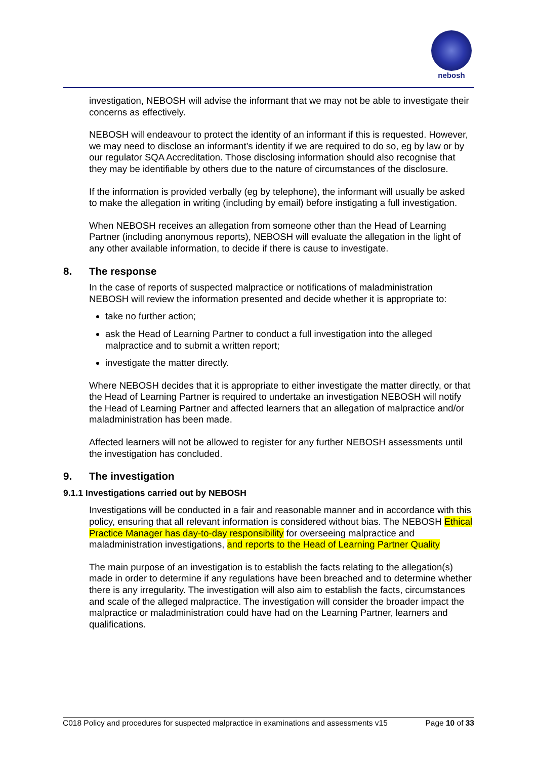nebosh
investigation, NEBOSH will advise the informant that we may not be able to investigate their concerns as effectively.
NEBOSH will endeavour to protect the identity of an informant if this is requested. However, we may need to disclose an informant’s identity if we are required to do so, eg by law or by our regulator SQA Accreditation. Those disclosing information should also recognise that they may be identifiable by others due to the nature of circumstances of the disclosure.
If the information is provided verbally (eg by telephone), the informant will usually be asked to make the allegation in writing (including by email) before instigating a full investigation.
When NEBOSH receives an allegation from someone other than the Head of Learning Partner (including anonymous reports), NEBOSH will evaluate the allegation in the light of any other available information, to decide if there is cause to investigate.
8. The response
In the case of reports of suspected malpractice or notifications of maladministration NEBOSH will review the information presented and decide whether it is appropriate to:
take no further action;
ask the Head of Learning Partner to conduct a full investigation into the alleged malpractice and to submit a written report;
investigate the matter directly.
Where NEBOSH decides that it is appropriate to either investigate the matter directly, or that the Head of Learning Partner is required to undertake an investigation NEBOSH will notify the Head of Learning Partner and affected learners that an allegation of malpractice and/or maladministration has been made.
Affected learners will not be allowed to register for any further NEBOSH assessments until the investigation has concluded.
9. The investigation
9.1.1 Investigations carried out by NEBOSH
Investigations will be conducted in a fair and reasonable manner and in accordance with this policy, ensuring that all relevant information is considered without bias. The NEBOSH Ethical Practice Manager has day-to-day responsibility for overseeing malpractice and maladministration investigations, and reports to the Head of Learning Partner Quality
The main purpose of an investigation is to establish the facts relating to the allegation(s) made in order to determine if any regulations have been breached and to determine whether there is any irregularity. The investigation will also aim to establish the facts, circumstances and scale of the alleged malpractice. The investigation will consider the broader impact the malpractice or maladministration could have had on the Learning Partner, learners and qualifications.
C018 Policy and procedures for suspected malpractice in examinations and assessments v15 Page 10 of 33